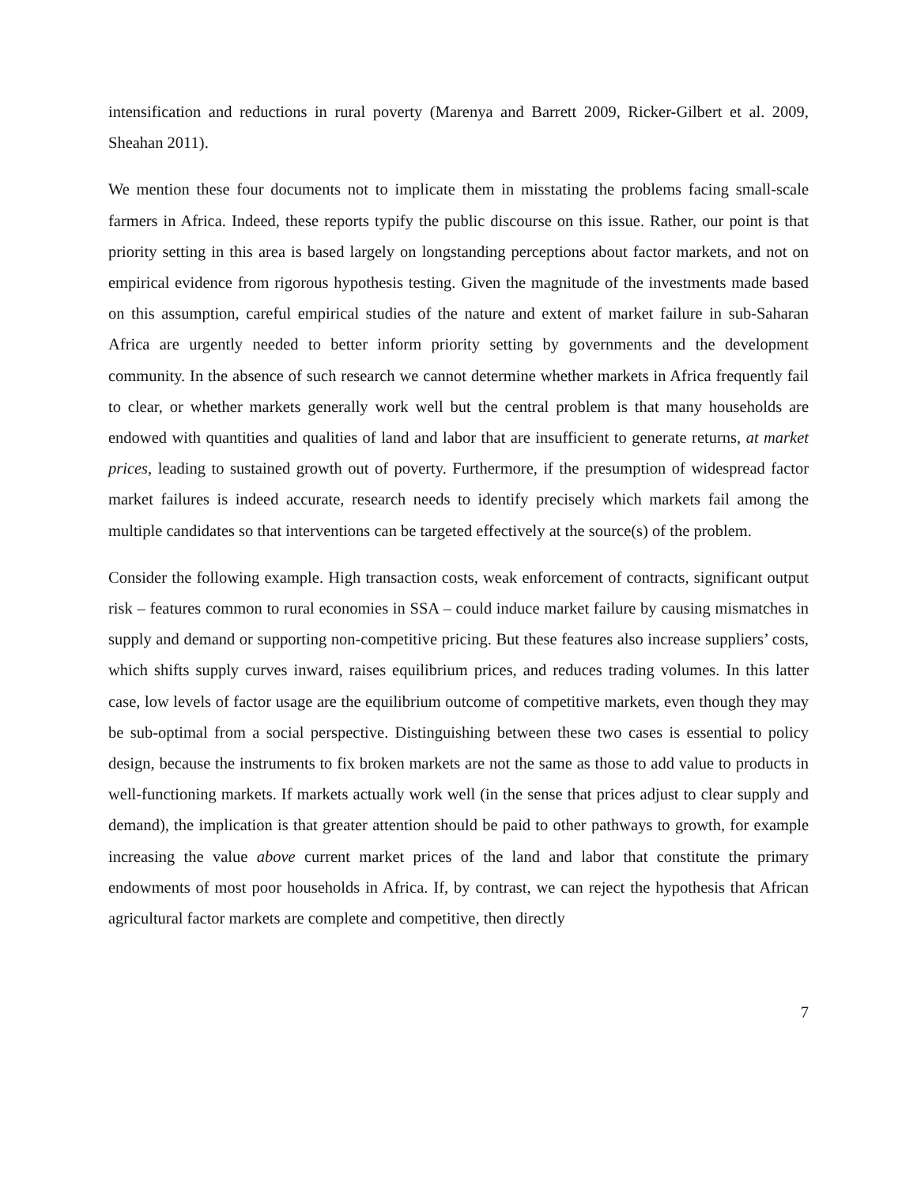intensification and reductions in rural poverty (Marenya and Barrett 2009, Ricker-Gilbert et al. 2009, Sheahan 2011).
We mention these four documents not to implicate them in misstating the problems facing small-scale farmers in Africa. Indeed, these reports typify the public discourse on this issue. Rather, our point is that priority setting in this area is based largely on longstanding perceptions about factor markets, and not on empirical evidence from rigorous hypothesis testing. Given the magnitude of the investments made based on this assumption, careful empirical studies of the nature and extent of market failure in sub-Saharan Africa are urgently needed to better inform priority setting by governments and the development community. In the absence of such research we cannot determine whether markets in Africa frequently fail to clear, or whether markets generally work well but the central problem is that many households are endowed with quantities and qualities of land and labor that are insufficient to generate returns, at market prices, leading to sustained growth out of poverty. Furthermore, if the presumption of widespread factor market failures is indeed accurate, research needs to identify precisely which markets fail among the multiple candidates so that interventions can be targeted effectively at the source(s) of the problem.
Consider the following example. High transaction costs, weak enforcement of contracts, significant output risk – features common to rural economies in SSA – could induce market failure by causing mismatches in supply and demand or supporting non-competitive pricing. But these features also increase suppliers’ costs, which shifts supply curves inward, raises equilibrium prices, and reduces trading volumes. In this latter case, low levels of factor usage are the equilibrium outcome of competitive markets, even though they may be sub-optimal from a social perspective. Distinguishing between these two cases is essential to policy design, because the instruments to fix broken markets are not the same as those to add value to products in well-functioning markets. If markets actually work well (in the sense that prices adjust to clear supply and demand), the implication is that greater attention should be paid to other pathways to growth, for example increasing the value above current market prices of the land and labor that constitute the primary endowments of most poor households in Africa. If, by contrast, we can reject the hypothesis that African agricultural factor markets are complete and competitive, then directly
7